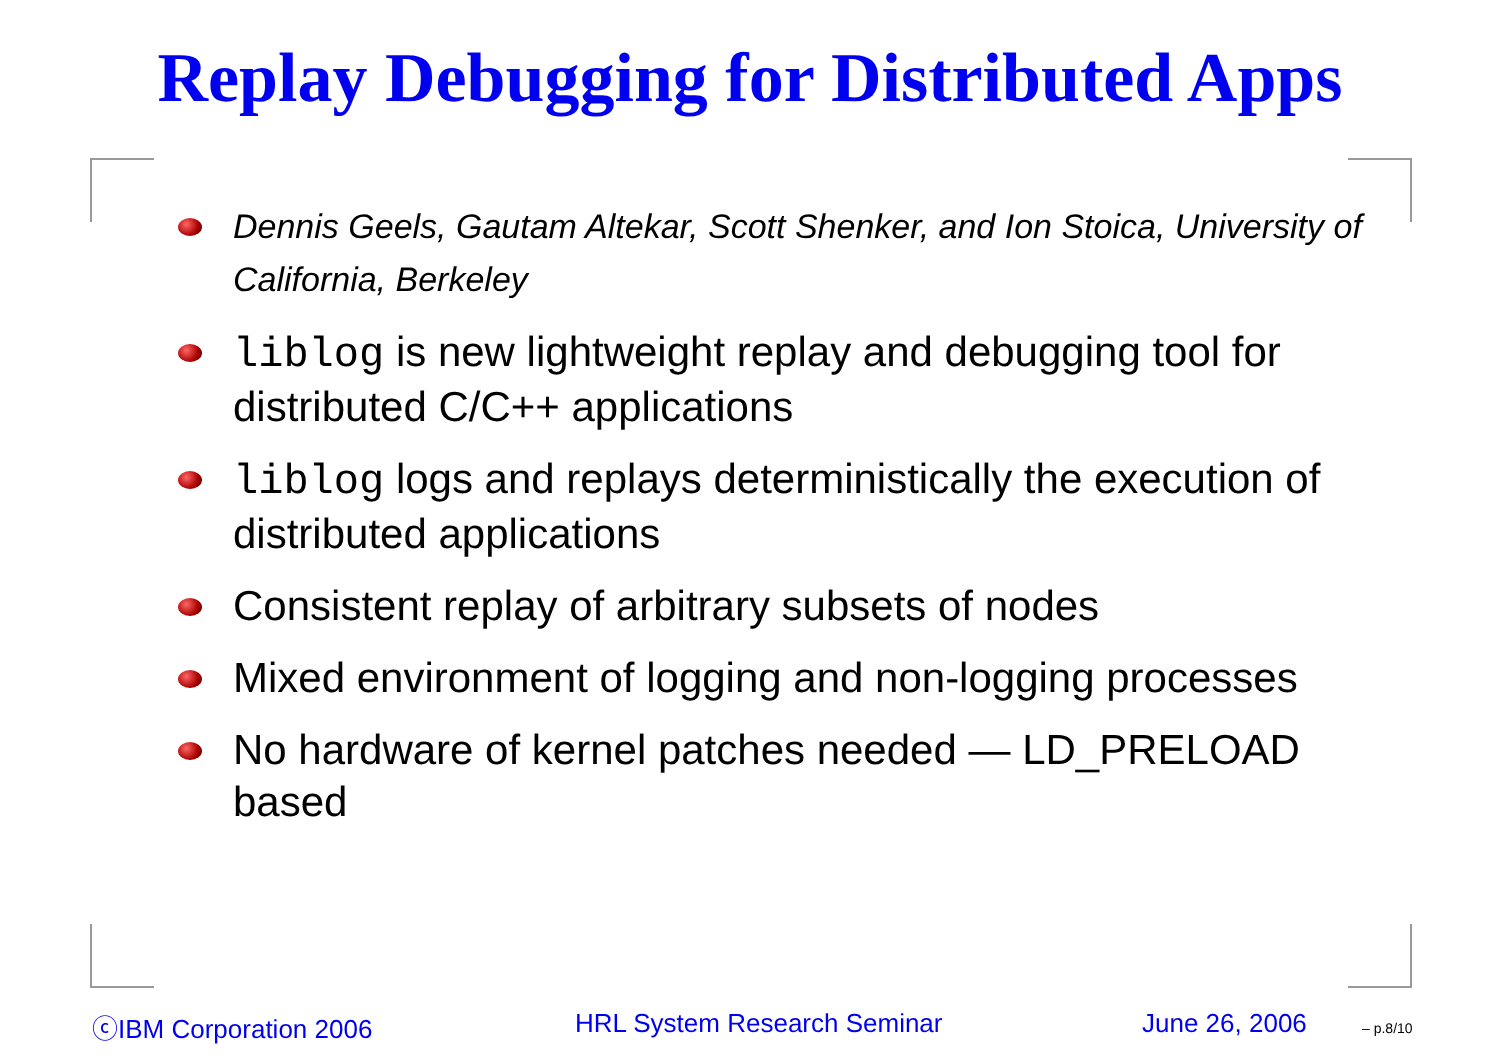Replay Debugging for Distributed Apps
Dennis Geels, Gautam Altekar, Scott Shenker, and Ion Stoica, University of California, Berkeley
liblog is new lightweight replay and debugging tool for distributed C/C++ applications
liblog logs and replays deterministically the execution of distributed applications
Consistent replay of arbitrary subsets of nodes
Mixed environment of logging and non-logging processes
No hardware of kernel patches needed — LD_PRELOAD based
ⓒIBM Corporation 2006 HRL System Research Seminar June 26, 2006 – p.8/10